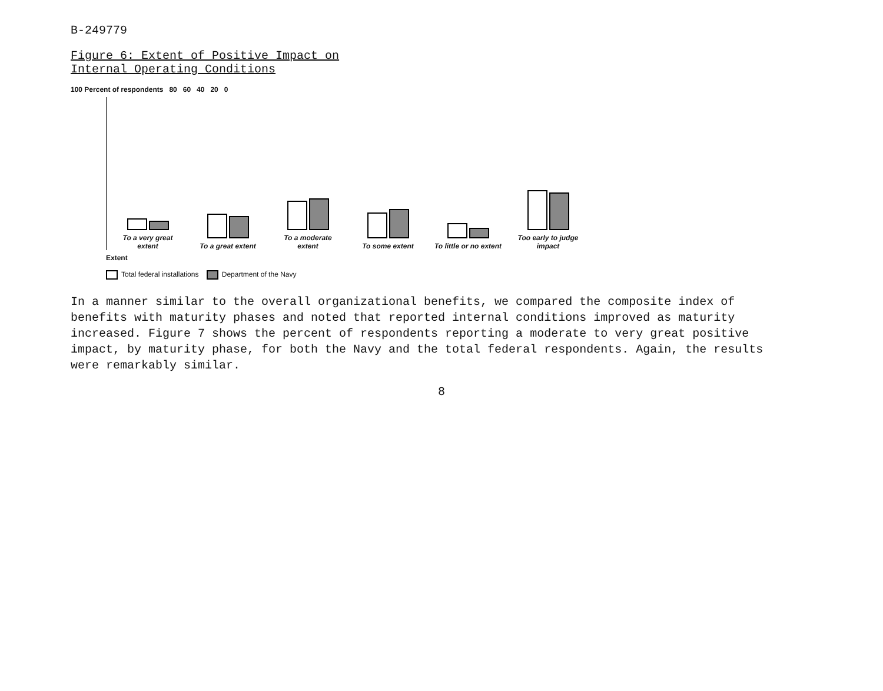B-249779
Figure 6: Extent of Positive Impact on
Internal Operating Conditions
100 Percent of respondents 80 60 40 20 0
To a very great extent
To a great extent
To a moderate extent
To some extent
To little or no extent
Too early to judge impact
Extent
Total federal installations Department of the Navy
In a manner similar to the overall organizational benefits, we compared the composite index of benefits with maturity phases and noted that reported internal conditions improved as maturity increased. Figure 7 shows the percent of respondents reporting a moderate to very great positive impact, by maturity phase, for both the Navy and the total federal respondents. Again, the results were remarkably similar.
8